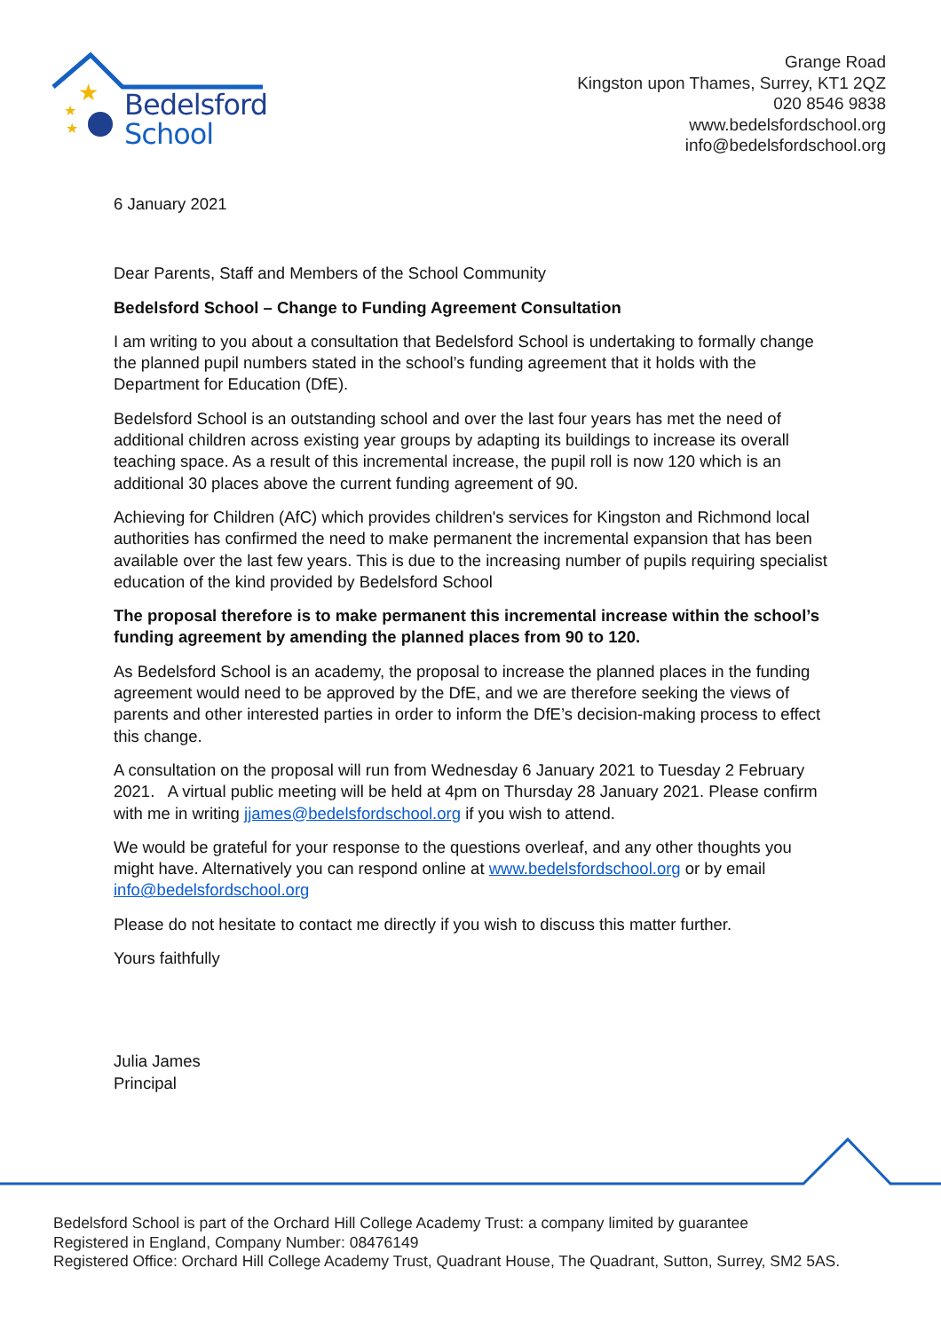★
★
★
Bedelsford
School
Grange Road
Kingston upon Thames, Surrey, KT1 2QZ
020 8546 9838
www.bedelsfordschool.org
info@bedelsfordschool.org
6 January 2021
Dear Parents, Staff and Members of the School Community
Bedelsford School – Change to Funding Agreement Consultation
I am writing to you about a consultation that Bedelsford School is undertaking to formally change the planned pupil numbers stated in the school’s funding agreement that it holds with the Department for Education (DfE).
Bedelsford School is an outstanding school and over the last four years has met the need of additional children across existing year groups by adapting its buildings to increase its overall teaching space. As a result of this incremental increase, the pupil roll is now 120 which is an additional 30 places above the current funding agreement of 90.
Achieving for Children (AfC) which provides children's services for Kingston and Richmond local authorities has confirmed the need to make permanent the incremental expansion that has been available over the last few years. This is due to the increasing number of pupils requiring specialist education of the kind provided by Bedelsford School
The proposal therefore is to make permanent this incremental increase within the school’s funding agreement by amending the planned places from 90 to 120.
As Bedelsford School is an academy, the proposal to increase the planned places in the funding agreement would need to be approved by the DfE, and we are therefore seeking the views of parents and other interested parties in order to inform the DfE’s decision-making process to effect this change.
A consultation on the proposal will run from Wednesday 6 January 2021 to Tuesday 2 February 2021. A virtual public meeting will be held at 4pm on Thursday 28 January 2021. Please confirm with me in writing jjames@bedelsfordschool.org if you wish to attend.
We would be grateful for your response to the questions overleaf, and any other thoughts you might have. Alternatively you can respond online at www.bedelsfordschool.org or by email info@bedelsfordschool.org
Please do not hesitate to contact me directly if you wish to discuss this matter further.
Yours faithfully
Julia James
Principal
Bedelsford School is part of the Orchard Hill College Academy Trust: a company limited by guarantee
Registered in England, Company Number: 08476149
Registered Office: Orchard Hill College Academy Trust, Quadrant House, The Quadrant, Sutton, Surrey, SM2 5AS.